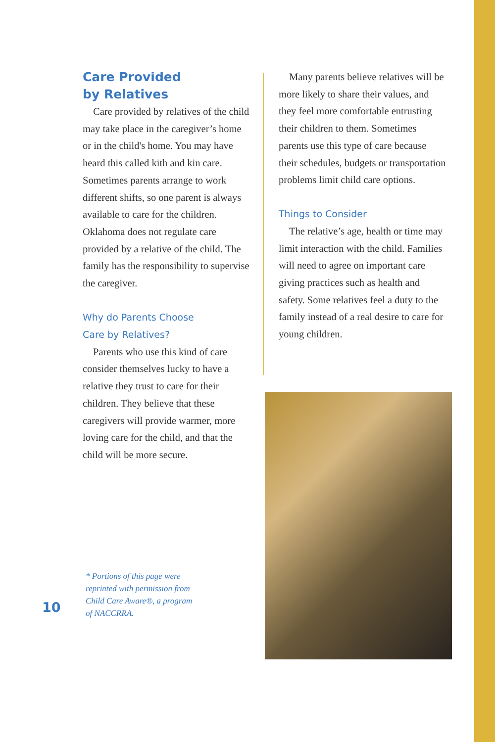Care Provided
by Relatives
Care provided by relatives of the child may take place in the caregiver’s home or in the child's home. You may have heard this called kith and kin care. Sometimes parents arrange to work different shifts, so one parent is always available to care for the children. Oklahoma does not regulate care provided by a relative of the child. The family has the responsibility to supervise the caregiver.
Why do Parents Choose
Care by Relatives?
Parents who use this kind of care consider themselves lucky to have a relative they trust to care for their children. They believe that these caregivers will provide warmer, more loving care for the child, and that the child will be more secure.
Many parents believe relatives will be more likely to share their values, and they feel more comfortable entrusting their children to them. Sometimes parents use this type of care because their schedules, budgets or transportation problems limit child care options.
Things to Consider
The relative’s age, health or time may limit interaction with the child. Families will need to agree on important care giving practices such as health and safety. Some relatives feel a duty to the family instead of a real desire to care for young children.
* Portions of this page were reprinted with permission from Child Care Aware®, a program of NACCRRA.
10